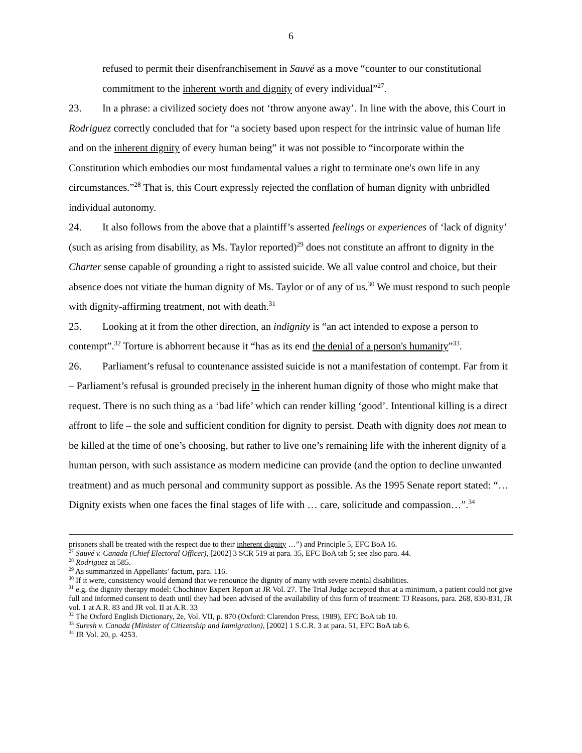6
refused to permit their disenfranchisement in Sauvé as a move “counter to our constitutional commitment to the inherent worth and dignity of every individual”<sup>27</sup>.
23. In a phrase: a civilized society does not ‘throw anyone away’. In line with the above, this Court in Rodriguez correctly concluded that for “a society based upon respect for the intrinsic value of human life and on the inherent dignity of every human being” it was not possible to “incorporate within the Constitution which embodies our most fundamental values a right to terminate one's own life in any circumstances.”<sup>28</sup> That is, this Court expressly rejected the conflation of human dignity with unbridled individual autonomy.
24. It also follows from the above that a plaintiff’s asserted feelings or experiences of ‘lack of dignity’ (such as arising from disability, as Ms. Taylor reported)<sup>29</sup> does not constitute an affront to dignity in the Charter sense capable of grounding a right to assisted suicide. We all value control and choice, but their absence does not vitiate the human dignity of Ms. Taylor or of any of us.<sup>30</sup> We must respond to such people with dignity-affirming treatment, not with death.<sup>31</sup>
25. Looking at it from the other direction, an indignity is “an act intended to expose a person to contempt”.<sup>32</sup> Torture is abhorrent because it “has as its end the denial of a person's humanity”<sup>33</sup>.
26. Parliament’s refusal to countenance assisted suicide is not a manifestation of contempt. Far from it – Parliament’s refusal is grounded precisely in the inherent human dignity of those who might make that request. There is no such thing as a ‘bad life’ which can render killing ‘good’. Intentional killing is a direct affront to life – the sole and sufficient condition for dignity to persist. Death with dignity does not mean to be killed at the time of one’s choosing, but rather to live one’s remaining life with the inherent dignity of a human person, with such assistance as modern medicine can provide (and the option to decline unwanted treatment) and as much personal and community support as possible. As the 1995 Senate report stated: “… Dignity exists when one faces the final stages of life with … care, solicitude and compassion…”.<sup>34</sup>
prisoners shall be treated with the respect due to their inherent dignity …”) and Principle 5, EFC BoA 16.
<sup>27</sup> Sauvé v. Canada (Chief Electoral Officer), [2002] 3 SCR 519 at para. 35, EFC BoA tab 5; see also para. 44.
<sup>28</sup> Rodriguez at 585.
<sup>29</sup> As summarized in Appellants’ factum, para. 116.
<sup>30</sup> If it were, consistency would demand that we renounce the dignity of many with severe mental disabilities.
<sup>31</sup> e.g. the dignity therapy model: Chochinov Expert Report at JR Vol. 27. The Trial Judge accepted that at a minimum, a patient could not give full and informed consent to death until they had been advised of the availability of this form of treatment: TJ Reasons, para. 268, 830-831, JR vol. 1 at A.R. 83 and JR vol. II at A.R. 33
<sup>32</sup> The Oxford English Dictionary, 2e, Vol. VII, p. 870 (Oxford: Clarendon Press, 1989), EFC BoA tab 10.
<sup>33</sup> Suresh v. Canada (Minister of Citizenship and Immigration), [2002] 1 S.C.R. 3 at para. 51, EFC BoA tab 6.
<sup>34</sup> JR Vol. 20, p. 4253.